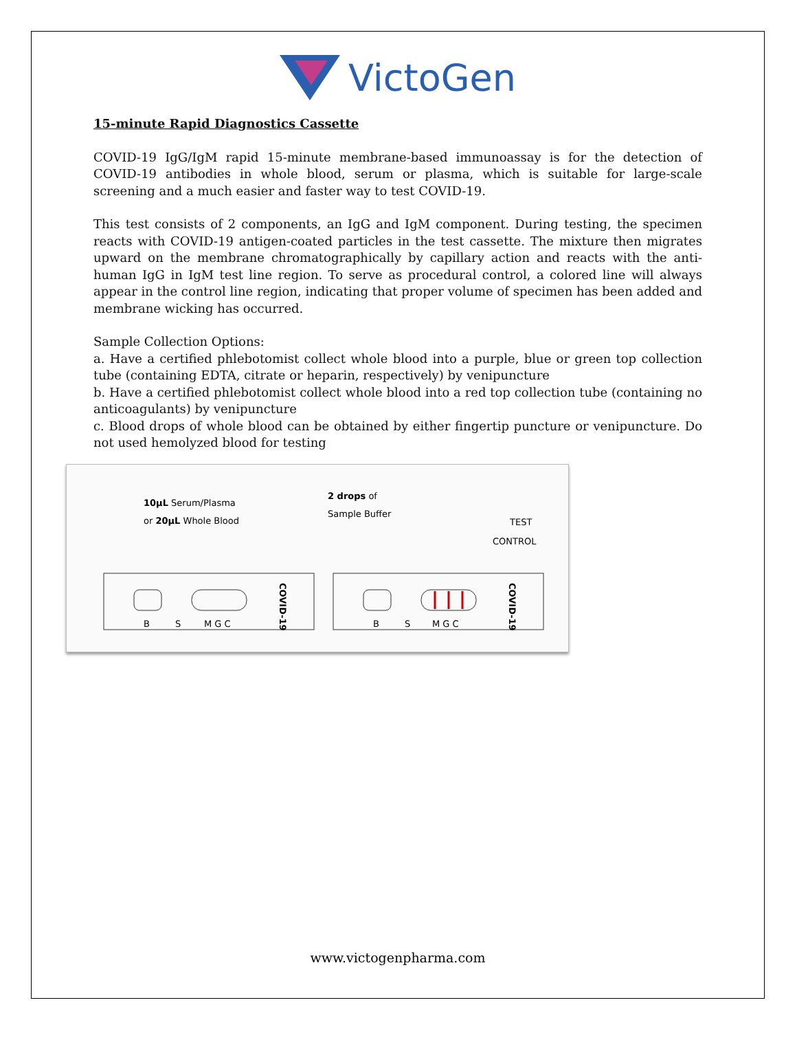VictoGen
15-minute Rapid Diagnostics Cassette
COVID-19 IgG/IgM rapid 15-minute membrane-based immunoassay is for the detection of COVID-19 antibodies in whole blood, serum or plasma, which is suitable for large-scale screening and a much easier and faster way to test COVID-19.
This test consists of 2 components, an IgG and IgM component. During testing, the specimen reacts with COVID-19 antigen-coated particles in the test cassette. The mixture then migrates upward on the membrane chromatographically by capillary action and reacts with the anti-human IgG in IgM test line region. To serve as procedural control, a colored line will always appear in the control line region, indicating that proper volume of specimen has been added and membrane wicking has occurred.
Sample Collection Options:
a. Have a certified phlebotomist collect whole blood into a purple, blue or green top collection tube (containing EDTA, citrate or heparin, respectively) by venipuncture
b. Have a certified phlebotomist collect whole blood into a red top collection tube (containing no anticoagulants) by venipuncture
c. Blood drops of whole blood can be obtained by either fingertip puncture or venipuncture. Do not used hemolyzed blood for testing
10µL Serum/Plasma
or 20µL Whole Blood
2 drops of
Sample Buffer
TEST
CONTROL
B
S
M G C
B
S
M G C
COVID-19
COVID-19
www.victogenpharma.com